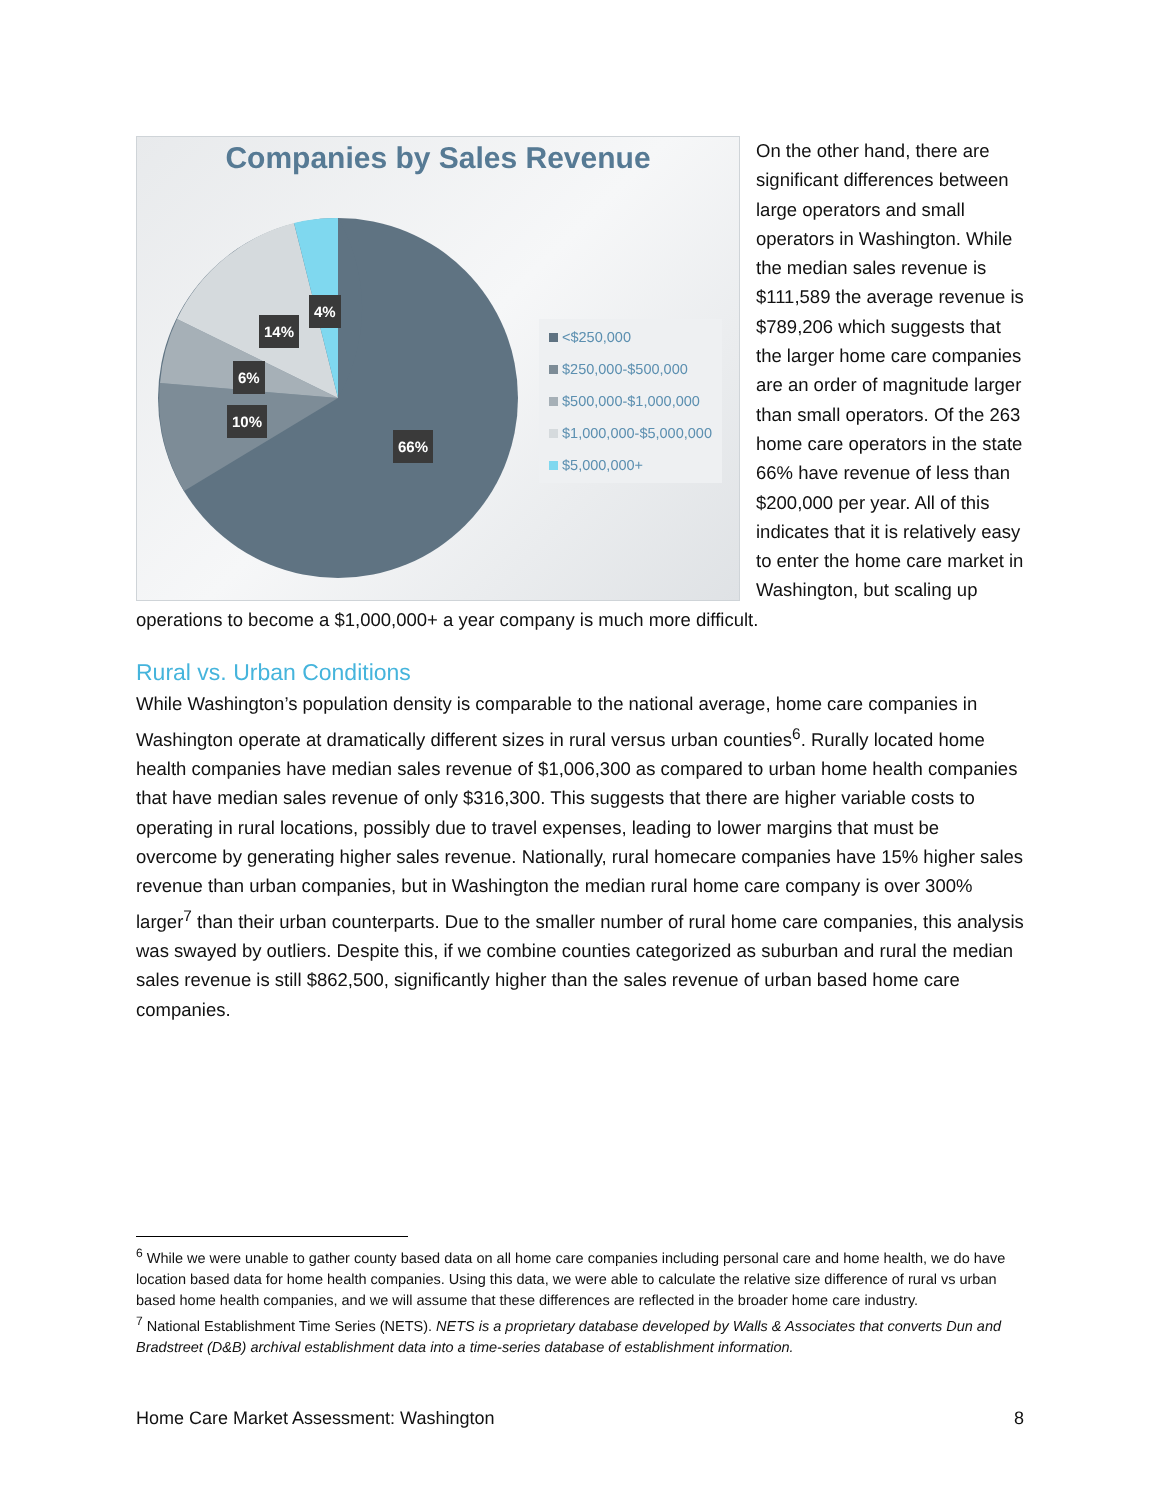Companies by Sales Revenue
4%
14%
6%
10%
66%
<$250,000
$250,000-$500,000
$500,000-$1,000,000
$1,000,000-$5,000,000
$5,000,000+
On the other hand, there are significant differences between large operators and small operators in Washington. While the median sales revenue is $111,589 the average revenue is $789,206 which suggests that the larger home care companies are an order of magnitude larger than small operators. Of the 263 home care operators in the state 66% have revenue of less than $200,000 per year. All of this indicates that it is relatively easy to enter the home care market in Washington, but scaling up operations to become a $1,000,000+ a year company is much more difficult.
Rural vs. Urban Conditions
While Washington’s population density is comparable to the national average, home care companies in Washington operate at dramatically different sizes in rural versus urban counties<sup>6</sup>. Rurally located home health companies have median sales revenue of $1,006,300 as compared to urban home health companies that have median sales revenue of only $316,300. This suggests that there are higher variable costs to operating in rural locations, possibly due to travel expenses, leading to lower margins that must be overcome by generating higher sales revenue. Nationally, rural homecare companies have 15% higher sales revenue than urban companies, but in Washington the median rural home care company is over 300% larger<sup>7</sup> than their urban counterparts. Due to the smaller number of rural home care companies, this analysis was swayed by outliers. Despite this, if we combine counties categorized as suburban and rural the median sales revenue is still $862,500, significantly higher than the sales revenue of urban based home care companies.
<sup>6</sup> While we were unable to gather county based data on all home care companies including personal care and home health, we do have location based data for home health companies. Using this data, we were able to calculate the relative size difference of rural vs urban based home health companies, and we will assume that these differences are reflected in the broader home care industry.
<sup>7</sup> National Establishment Time Series (NETS). NETS is a proprietary database developed by Walls & Associates that converts Dun and Bradstreet (D&B) archival establishment data into a time-series database of establishment information.
Home Care Market Assessment: Washington 8